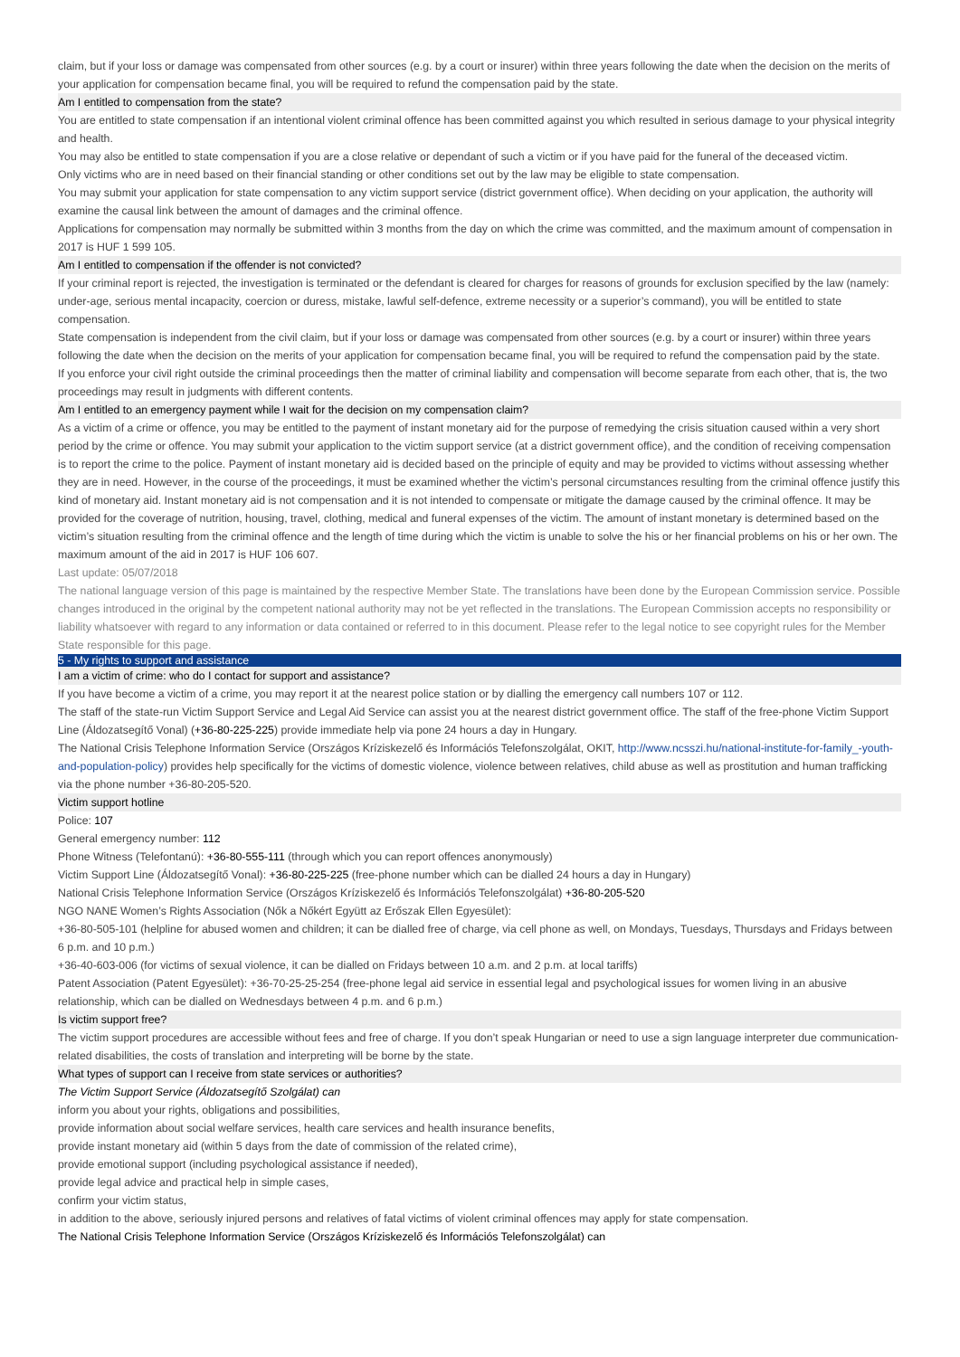claim, but if your loss or damage was compensated from other sources (e.g. by a court or insurer) within three years following the date when the decision on the merits of your application for compensation became final, you will be required to refund the compensation paid by the state.
Am I entitled to compensation from the state?
You are entitled to state compensation if an intentional violent criminal offence has been committed against you which resulted in serious damage to your physical integrity and health.
You may also be entitled to state compensation if you are a close relative or dependant of such a victim or if you have paid for the funeral of the deceased victim.
Only victims who are in need based on their financial standing or other conditions set out by the law may be eligible to state compensation.
You may submit your application for state compensation to any victim support service (district government office). When deciding on your application, the authority will examine the causal link between the amount of damages and the criminal offence.
Applications for compensation may normally be submitted within 3 months from the day on which the crime was committed, and the maximum amount of compensation in 2017 is HUF 1 599 105.
Am I entitled to compensation if the offender is not convicted?
If your criminal report is rejected, the investigation is terminated or the defendant is cleared for charges for reasons of grounds for exclusion specified by the law (namely: under-age, serious mental incapacity, coercion or duress, mistake, lawful self-defence, extreme necessity or a superior’s command), you will be entitled to state compensation.
State compensation is independent from the civil claim, but if your loss or damage was compensated from other sources (e.g. by a court or insurer) within three years following the date when the decision on the merits of your application for compensation became final, you will be required to refund the compensation paid by the state.
If you enforce your civil right outside the criminal proceedings then the matter of criminal liability and compensation will become separate from each other, that is, the two proceedings may result in judgments with different contents.
Am I entitled to an emergency payment while I wait for the decision on my compensation claim?
As a victim of a crime or offence, you may be entitled to the payment of instant monetary aid for the purpose of remedying the crisis situation caused within a very short period by the crime or offence. You may submit your application to the victim support service (at a district government office), and the condition of receiving compensation is to report the crime to the police. Payment of instant monetary aid is decided based on the principle of equity and may be provided to victims without assessing whether they are in need. However, in the course of the proceedings, it must be examined whether the victim’s personal circumstances resulting from the criminal offence justify this kind of monetary aid. Instant monetary aid is not compensation and it is not intended to compensate or mitigate the damage caused by the criminal offence. It may be provided for the coverage of nutrition, housing, travel, clothing, medical and funeral expenses of the victim. The amount of instant monetary is determined based on the victim’s situation resulting from the criminal offence and the length of time during which the victim is unable to solve the his or her financial problems on his or her own. The maximum amount of the aid in 2017 is HUF 106 607.
Last update: 05/07/2018
The national language version of this page is maintained by the respective Member State. The translations have been done by the European Commission service. Possible changes introduced in the original by the competent national authority may not be yet reflected in the translations. The European Commission accepts no responsibility or liability whatsoever with regard to any information or data contained or referred to in this document. Please refer to the legal notice to see copyright rules for the Member State responsible for this page.
5 - My rights to support and assistance
I am a victim of crime: who do I contact for support and assistance?
If you have become a victim of a crime, you may report it at the nearest police station or by dialling the emergency call numbers 107 or 112.
The staff of the state-run Victim Support Service and Legal Aid Service can assist you at the nearest district government office. The staff of the free-phone Victim Support Line (Áldozatsegítő Vonal) (+36-80-225-225) provide immediate help via pone 24 hours a day in Hungary.
The National Crisis Telephone Information Service (Országos Kríziskezelő és Információs Telefonszolgálat, OKIT, http://www.ncsszi.hu/national-institute-for-family_-youth-and-population-policy) provides help specifically for the victims of domestic violence, violence between relatives, child abuse as well as prostitution and human trafficking via the phone number +36-80-205-520.
Victim support hotline
Police: 107
General emergency number: 112
Phone Witness (Telefontanú): +36-80-555-111 (through which you can report offences anonymously)
Victim Support Line (Áldozatsegítő Vonal): +36-80-225-225 (free-phone number which can be dialled 24 hours a day in Hungary)
National Crisis Telephone Information Service (Országos Kríziskezelő és Információs Telefonszolgálat) +36-80-205-520
NGO NANE Women’s Rights Association (Nők a Nőkért Együtt az Erőszak Ellen Egyesület):
+36-80-505-101 (helpline for abused women and children; it can be dialled free of charge, via cell phone as well, on Mondays, Tuesdays, Thursdays and Fridays between 6 p.m. and 10 p.m.)
+36-40-603-006 (for victims of sexual violence, it can be dialled on Fridays between 10 a.m. and 2 p.m. at local tariffs)
Patent Association (Patent Egyesület): +36-70-25-25-254 (free-phone legal aid service in essential legal and psychological issues for women living in an abusive relationship, which can be dialled on Wednesdays between 4 p.m. and 6 p.m.)
Is victim support free?
The victim support procedures are accessible without fees and free of charge. If you don’t speak Hungarian or need to use a sign language interpreter due communication-related disabilities, the costs of translation and interpreting will be borne by the state.
What types of support can I receive from state services or authorities?
The Victim Support Service (Áldozatsegítő Szolgálat) can
inform you about your rights, obligations and possibilities,
provide information about social welfare services, health care services and health insurance benefits,
provide instant monetary aid (within 5 days from the date of commission of the related crime),
provide emotional support (including psychological assistance if needed),
provide legal advice and practical help in simple cases,
confirm your victim status,
in addition to the above, seriously injured persons and relatives of fatal victims of violent criminal offences may apply for state compensation.
The National Crisis Telephone Information Service (Országos Kríziskezelő és Információs Telefonszolgálat) can